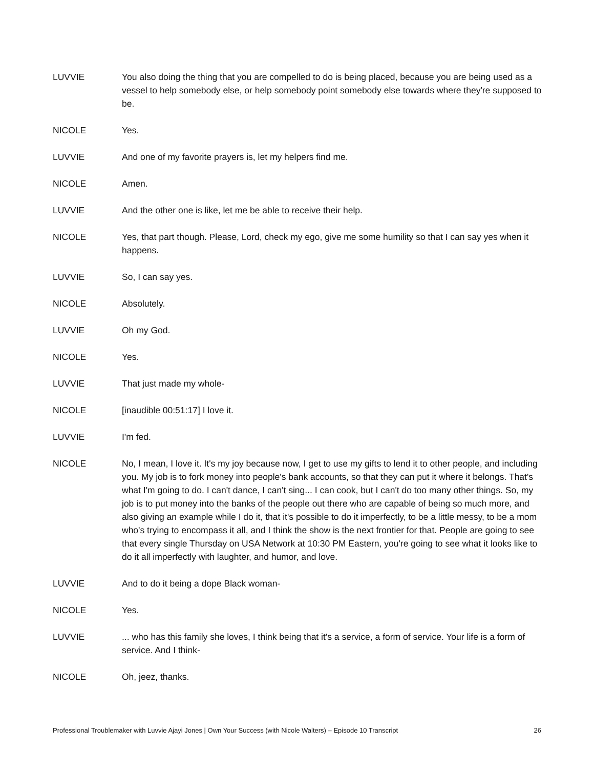LUVVIE You also doing the thing that you are compelled to do is being placed, because you are being used as a vessel to help somebody else, or help somebody point somebody else towards where they're supposed to be.
NICOLE Yes.
LUVVIE And one of my favorite prayers is, let my helpers find me.
NICOLE Amen.
LUVVIE And the other one is like, let me be able to receive their help.
NICOLE Yes, that part though. Please, Lord, check my ego, give me some humility so that I can say yes when it happens.
LUVVIE So, I can say yes.
NICOLE Absolutely.
LUVVIE Oh my God.
NICOLE Yes.
LUVVIE That just made my whole-
NICOLE [inaudible 00:51:17] I love it.
LUVVIE I'm fed.
NICOLE No, I mean, I love it. It's my joy because now, I get to use my gifts to lend it to other people, and including you. My job is to fork money into people's bank accounts, so that they can put it where it belongs. That's what I'm going to do. I can't dance, I can't sing... I can cook, but I can't do too many other things. So, my job is to put money into the banks of the people out there who are capable of being so much more, and also giving an example while I do it, that it's possible to do it imperfectly, to be a little messy, to be a mom who's trying to encompass it all, and I think the show is the next frontier for that. People are going to see that every single Thursday on USA Network at 10:30 PM Eastern, you're going to see what it looks like to do it all imperfectly with laughter, and humor, and love.
LUVVIE And to do it being a dope Black woman-
NICOLE Yes.
LUVVIE ... who has this family she loves, I think being that it's a service, a form of service. Your life is a form of service. And I think-
NICOLE Oh, jeez, thanks.
Professional Troublemaker with Luvvie Ajayi Jones | Own Your Success (with Nicole Walters) – Episode 10 Transcript 26